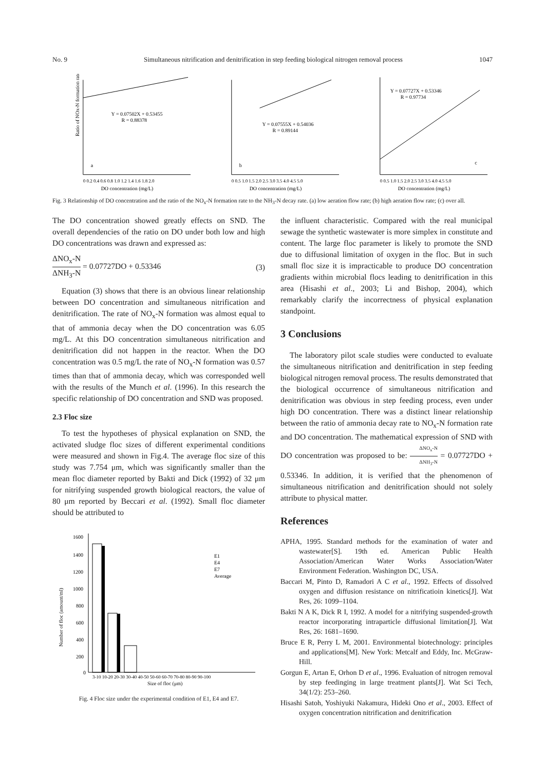No. 9 Simultaneous nitrification and denitrification in step feeding biological nitrogen removal process
1047
Ratio of NOx-N formation rate
Y = 0.07502X + 0.53455
R = 0.88378
a
0 0.2 0.4 0.6 0.8 1.0 1.2 1.4 1.6 1.8 2.0
DO concentration (mg/L)
Y = 0.07555X + 0.54036
R = 0.89144
b
0 0.5 1.0 1.5 2.0 2.5 3.0 3.5 4.0 4.5 5.0
DO concentration (mg/L)
Y = 0.07727X + 0.53346
R = 0.97734
c
0 0.5 1.0 1.5 2.0 2.5 3.0 3.5 4.0 4.5 5.0
DO concentration (mg/L)
Fig. 3 Relationship of DO concentration and the ratio of the NO<sub>x</sub>-N formation rate to the NH<sub>3</sub>-N decay rate. (a) low aeration flow rate; (b) high aeration flow rate; (c) over all.
The DO concentration showed greatly effects on SND. The overall dependencies of the ratio on DO under both low and high DO concentrations was drawn and expressed as:
ΔNO<sub>x</sub>-N ΔNH<sub>3</sub>-N = 0.07727DO + 0.53346
(3)
Equation (3) shows that there is an obvious linear relationship between DO concentration and simultaneous nitrification and denitrification. The rate of NO<sub>x</sub>-N formation was almost equal to that of ammonia decay when the DO concentration was 6.05 mg/L. At this DO concentration simultaneous nitrification and denitrification did not happen in the reactor. When the DO concentration was 0.5 mg/L the rate of NO<sub>x</sub>-N formation was 0.57 times than that of ammonia decay, which was corresponded well with the results of the Munch et al. (1996). In this research the specific relationship of DO concentration and SND was proposed.
2.3 Floc size
To test the hypotheses of physical explanation on SND, the activated sludge floc sizes of different experimental conditions were measured and shown in Fig.4. The average floc size of this study was 7.754 μm, which was significantly smaller than the mean floc diameter reported by Bakti and Dick (1992) of 32 μm for nitrifying suspended growth biological reactors, the value of 80 μm reported by Beccari et al. (1992). Small floc diameter should be attributed to
1600
1400
1200
1000
800
600
400
200
0
Number of floc (amount/ml)
E1
E4
E7
Average
3-10 10-20 20-30 30-40 40-50 50-60 60-70 70-80 80-90 90-100
Size of floc (μm)
Fig. 4 Floc size under the experimental condition of E1, E4 and E7.
the influent characteristic. Compared with the real municipal sewage the synthetic wastewater is more simplex in constitute and content. The large floc parameter is likely to promote the SND due to diffusional limitation of oxygen in the floc. But in such small floc size it is impracticable to produce DO concentration gradients within microbial flocs leading to denitrification in this area (Hisashi et al., 2003; Li and Bishop, 2004), which remarkably clarify the incorrectness of physical explanation standpoint.
3 Conclusions
The laboratory pilot scale studies were conducted to evaluate the simultaneous nitrification and denitrification in step feeding biological nitrogen removal process. The results demonstrated that the biological occurrence of simultaneous nitrification and denitrification was obvious in step feeding process, even under high DO concentration. There was a distinct linear relationship between the ratio of ammonia decay rate to NO<sub>x</sub>-N formation rate and DO concentration. The mathematical expression of SND with DO concentration was proposed to be: ΔNO<sub>x</sub>-N ΔNH<sub>3</sub>-N = 0.07727DO + 0.53346. In addition, it is verified that the phenomenon of simultaneous nitrification and denitrification should not solely attribute to physical matter.
References
APHA, 1995. Standard methods for the examination of water and wastewater[S]. 19th ed. American Public Health Association/American Water Works Association/Water Environment Federation. Washington DC, USA.
Baccari M, Pinto D, Ramadori A C et al., 1992. Effects of dissolved oxygen and diffusion resistance on nitrificatioin kinetics[J]. Wat Res, 26: 1099–1104.
Bakti N A K, Dick R I, 1992. A model for a nitrifying suspended-growth reactor incorporating intraparticle diffusional limitation[J]. Wat Res, 26: 1681–1690.
Bruce E R, Perry L M, 2001. Environmental biotechnology: principles and applications[M]. New York: Metcalf and Eddy, Inc. McGraw-Hill.
Gorgun E, Artan E, Orhon D et al., 1996. Evaluation of nitrogen removal by step feedinging in large treatment plants[J]. Wat Sci Tech, 34(1/2): 253–260.
Hisashi Satoh, Yoshiyuki Nakamura, Hideki Ono et al., 2003. Effect of oxygen concentration nitrification and denitrification